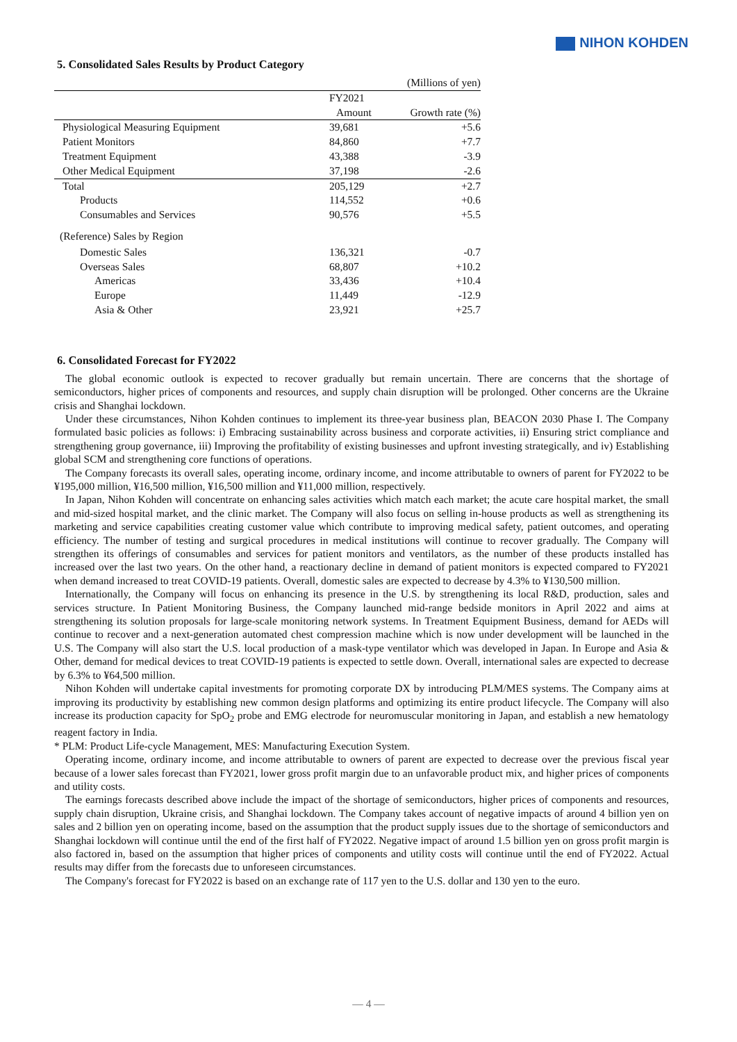NIHON KOHDEN
5. Consolidated Sales Results by Product Category
| | | (Millions of yen) |
| | FY2021 | |
| | Amount | Growth rate (%) |
| Physiological Measuring Equipment | 39,681 | +5.6 |
| Patient Monitors | 84,860 | +7.7 |
| Treatment Equipment | 43,388 | -3.9 |
| Other Medical Equipment | 37,198 | -2.6 |
| Total | 205,129 | +2.7 |
| Products | 114,552 | +0.6 |
| Consumables and Services | 90,576 | +5.5 |
| (Reference) Sales by Region | | |
| Domestic Sales | 136,321 | -0.7 |
| Overseas Sales | 68,807 | +10.2 |
| Americas | 33,436 | +10.4 |
| Europe | 11,449 | -12.9 |
| Asia & Other | 23,921 | +25.7 |
6. Consolidated Forecast for FY2022
The global economic outlook is expected to recover gradually but remain uncertain. There are concerns that the shortage of semiconductors, higher prices of components and resources, and supply chain disruption will be prolonged. Other concerns are the Ukraine crisis and Shanghai lockdown.
Under these circumstances, Nihon Kohden continues to implement its three-year business plan, BEACON 2030 Phase I. The Company formulated basic policies as follows: i) Embracing sustainability across business and corporate activities, ii) Ensuring strict compliance and strengthening group governance, iii) Improving the profitability of existing businesses and upfront investing strategically, and iv) Establishing global SCM and strengthening core functions of operations.
The Company forecasts its overall sales, operating income, ordinary income, and income attributable to owners of parent for FY2022 to be ¥195,000 million, ¥16,500 million, ¥16,500 million and ¥11,000 million, respectively.
In Japan, Nihon Kohden will concentrate on enhancing sales activities which match each market; the acute care hospital market, the small and mid-sized hospital market, and the clinic market. The Company will also focus on selling in-house products as well as strengthening its marketing and service capabilities creating customer value which contribute to improving medical safety, patient outcomes, and operating efficiency. The number of testing and surgical procedures in medical institutions will continue to recover gradually. The Company will strengthen its offerings of consumables and services for patient monitors and ventilators, as the number of these products installed has increased over the last two years. On the other hand, a reactionary decline in demand of patient monitors is expected compared to FY2021 when demand increased to treat COVID-19 patients. Overall, domestic sales are expected to decrease by 4.3% to ¥130,500 million.
Internationally, the Company will focus on enhancing its presence in the U.S. by strengthening its local R&D, production, sales and services structure. In Patient Monitoring Business, the Company launched mid-range bedside monitors in April 2022 and aims at strengthening its solution proposals for large-scale monitoring network systems. In Treatment Equipment Business, demand for AEDs will continue to recover and a next-generation automated chest compression machine which is now under development will be launched in the U.S. The Company will also start the U.S. local production of a mask-type ventilator which was developed in Japan. In Europe and Asia & Other, demand for medical devices to treat COVID-19 patients is expected to settle down. Overall, international sales are expected to decrease by 6.3% to ¥64,500 million.
Nihon Kohden will undertake capital investments for promoting corporate DX by introducing PLM/MES systems. The Company aims at improving its productivity by establishing new common design platforms and optimizing its entire product lifecycle. The Company will also increase its production capacity for SpO<sub>2</sub> probe and EMG electrode for neuromuscular monitoring in Japan, and establish a new hematology reagent factory in India.
* PLM: Product Life-cycle Management, MES: Manufacturing Execution System.
Operating income, ordinary income, and income attributable to owners of parent are expected to decrease over the previous fiscal year because of a lower sales forecast than FY2021, lower gross profit margin due to an unfavorable product mix, and higher prices of components and utility costs.
The earnings forecasts described above include the impact of the shortage of semiconductors, higher prices of components and resources, supply chain disruption, Ukraine crisis, and Shanghai lockdown. The Company takes account of negative impacts of around 4 billion yen on sales and 2 billion yen on operating income, based on the assumption that the product supply issues due to the shortage of semiconductors and Shanghai lockdown will continue until the end of the first half of FY2022. Negative impact of around 1.5 billion yen on gross profit margin is also factored in, based on the assumption that higher prices of components and utility costs will continue until the end of FY2022. Actual results may differ from the forecasts due to unforeseen circumstances.
The Company's forecast for FY2022 is based on an exchange rate of 117 yen to the U.S. dollar and 130 yen to the euro.
— 4 —